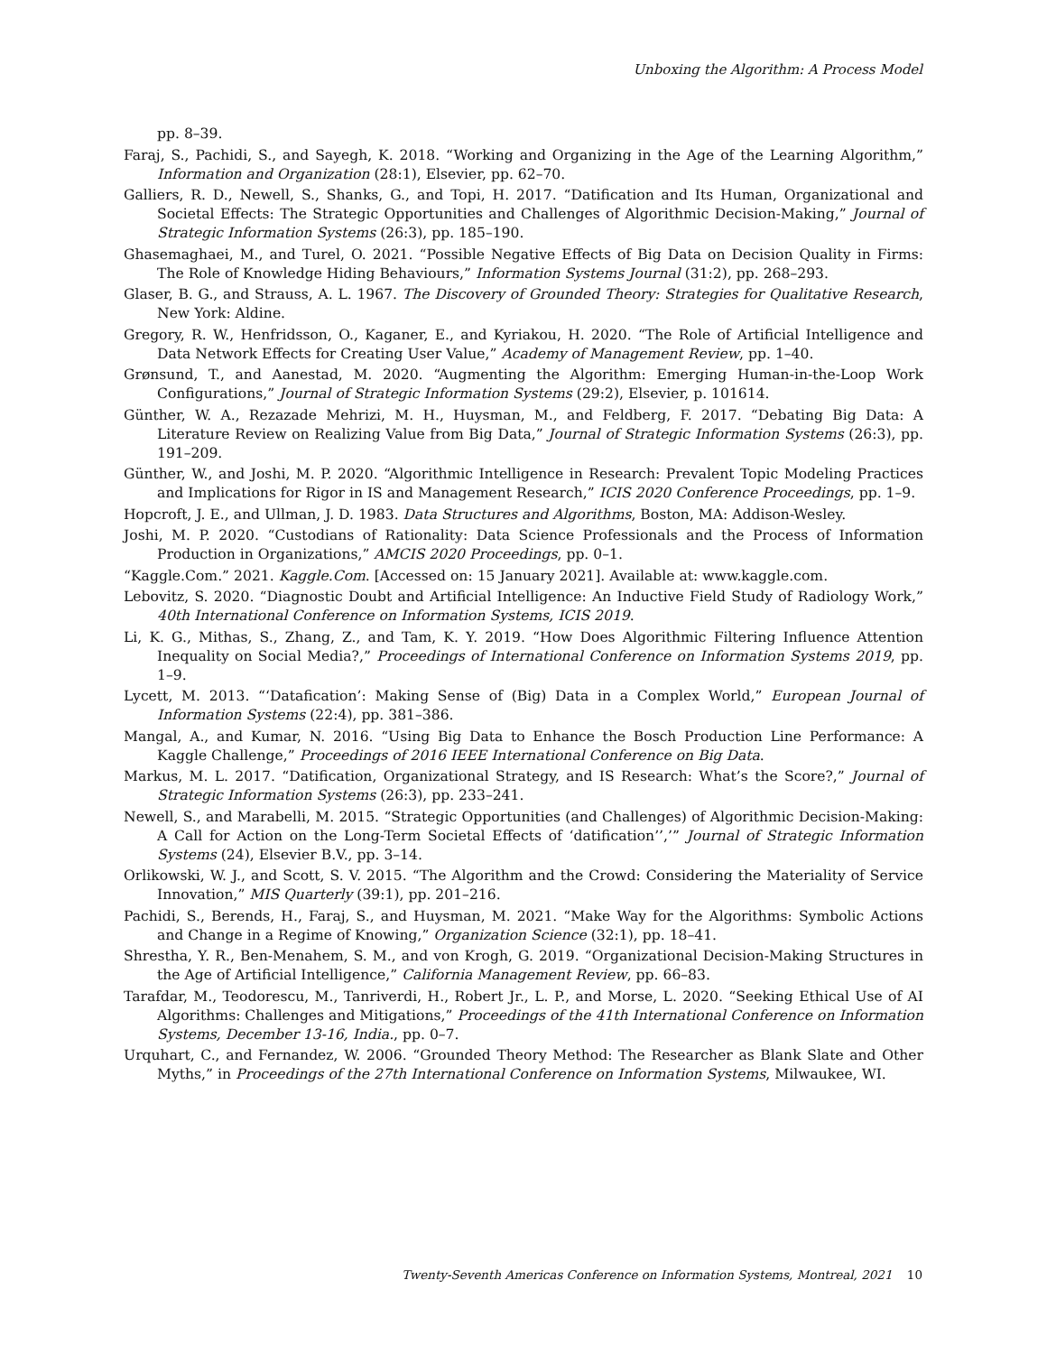Unboxing the Algorithm: A Process Model
pp. 8–39.
Faraj, S., Pachidi, S., and Sayegh, K. 2018. “Working and Organizing in the Age of the Learning Algorithm,” Information and Organization (28:1), Elsevier, pp. 62–70.
Galliers, R. D., Newell, S., Shanks, G., and Topi, H. 2017. “Datification and Its Human, Organizational and Societal Effects: The Strategic Opportunities and Challenges of Algorithmic Decision-Making,” Journal of Strategic Information Systems (26:3), pp. 185–190.
Ghasemaghaei, M., and Turel, O. 2021. “Possible Negative Effects of Big Data on Decision Quality in Firms: The Role of Knowledge Hiding Behaviours,” Information Systems Journal (31:2), pp. 268–293.
Glaser, B. G., and Strauss, A. L. 1967. The Discovery of Grounded Theory: Strategies for Qualitative Research, New York: Aldine.
Gregory, R. W., Henfridsson, O., Kaganer, E., and Kyriakou, H. 2020. “The Role of Artificial Intelligence and Data Network Effects for Creating User Value,” Academy of Management Review, pp. 1–40.
Grønsund, T., and Aanestad, M. 2020. “Augmenting the Algorithm: Emerging Human-in-the-Loop Work Configurations,” Journal of Strategic Information Systems (29:2), Elsevier, p. 101614.
Günther, W. A., Rezazade Mehrizi, M. H., Huysman, M., and Feldberg, F. 2017. “Debating Big Data: A Literature Review on Realizing Value from Big Data,” Journal of Strategic Information Systems (26:3), pp. 191–209.
Günther, W., and Joshi, M. P. 2020. “Algorithmic Intelligence in Research: Prevalent Topic Modeling Practices and Implications for Rigor in IS and Management Research,” ICIS 2020 Conference Proceedings, pp. 1–9.
Hopcroft, J. E., and Ullman, J. D. 1983. Data Structures and Algorithms, Boston, MA: Addison-Wesley.
Joshi, M. P. 2020. “Custodians of Rationality: Data Science Professionals and the Process of Information Production in Organizations,” AMCIS 2020 Proceedings, pp. 0–1.
“Kaggle.Com.” 2021. Kaggle.Com. [Accessed on: 15 January 2021]. Available at: www.kaggle.com.
Lebovitz, S. 2020. “Diagnostic Doubt and Artificial Intelligence: An Inductive Field Study of Radiology Work,” 40th International Conference on Information Systems, ICIS 2019.
Li, K. G., Mithas, S., Zhang, Z., and Tam, K. Y. 2019. “How Does Algorithmic Filtering Influence Attention Inequality on Social Media?,” Proceedings of International Conference on Information Systems 2019, pp. 1–9.
Lycett, M. 2013. “‘Datafication’: Making Sense of (Big) Data in a Complex World,” European Journal of Information Systems (22:4), pp. 381–386.
Mangal, A., and Kumar, N. 2016. “Using Big Data to Enhance the Bosch Production Line Performance: A Kaggle Challenge,” Proceedings of 2016 IEEE International Conference on Big Data.
Markus, M. L. 2017. “Datification, Organizational Strategy, and IS Research: What’s the Score?,” Journal of Strategic Information Systems (26:3), pp. 233–241.
Newell, S., and Marabelli, M. 2015. “Strategic Opportunities (and Challenges) of Algorithmic Decision-Making: A Call for Action on the Long-Term Societal Effects of ‘datification’’,’” Journal of Strategic Information Systems (24), Elsevier B.V., pp. 3–14.
Orlikowski, W. J., and Scott, S. V. 2015. “The Algorithm and the Crowd: Considering the Materiality of Service Innovation,” MIS Quarterly (39:1), pp. 201–216.
Pachidi, S., Berends, H., Faraj, S., and Huysman, M. 2021. “Make Way for the Algorithms: Symbolic Actions and Change in a Regime of Knowing,” Organization Science (32:1), pp. 18–41.
Shrestha, Y. R., Ben-Menahem, S. M., and von Krogh, G. 2019. “Organizational Decision-Making Structures in the Age of Artificial Intelligence,” California Management Review, pp. 66–83.
Tarafdar, M., Teodorescu, M., Tanriverdi, H., Robert Jr., L. P., and Morse, L. 2020. “Seeking Ethical Use of AI Algorithms: Challenges and Mitigations,” Proceedings of the 41th International Conference on Information Systems, December 13-16, India., pp. 0–7.
Urquhart, C., and Fernandez, W. 2006. “Grounded Theory Method: The Researcher as Blank Slate and Other Myths,” in Proceedings of the 27th International Conference on Information Systems, Milwaukee, WI.
Twenty-Seventh Americas Conference on Information Systems, Montreal, 2021 10